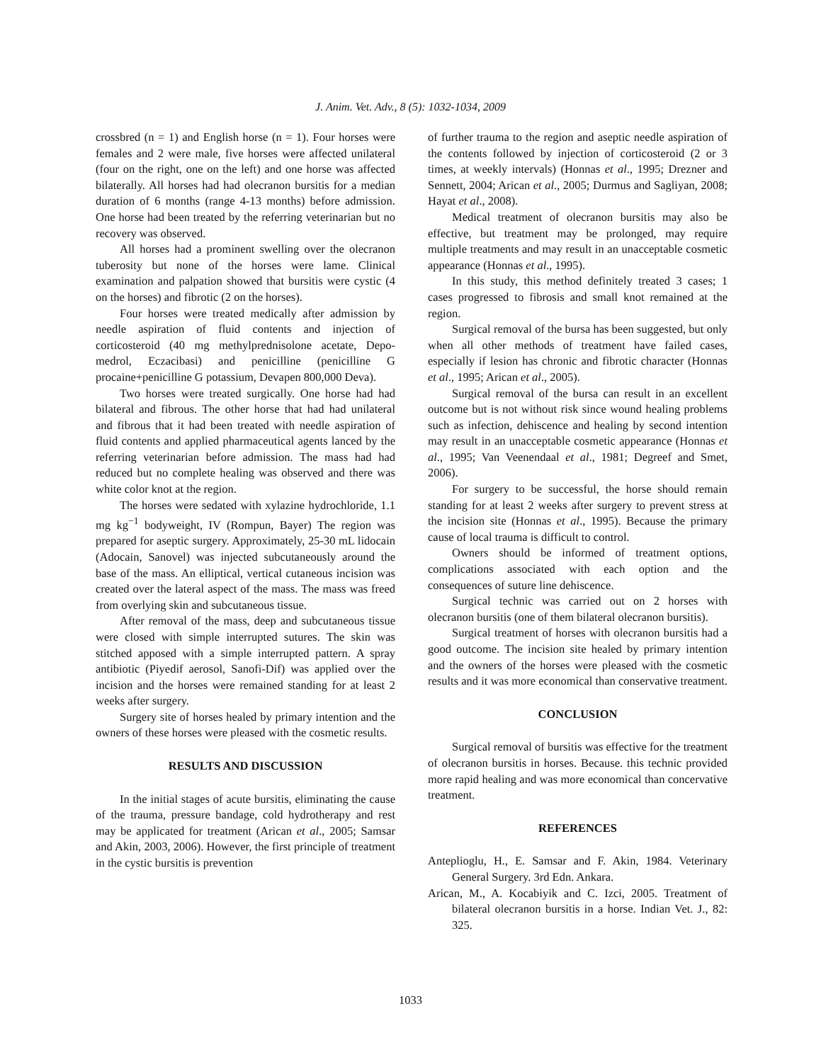J. Anim. Vet. Adv., 8 (5): 1032-1034, 2009
crossbred (n = 1) and English horse (n = 1). Four horses were females and 2 were male, five horses were affected unilateral (four on the right, one on the left) and one horse was affected bilaterally. All horses had had olecranon bursitis for a median duration of 6 months (range 4-13 months) before admission. One horse had been treated by the referring veterinarian but no recovery was observed.
All horses had a prominent swelling over the olecranon tuberosity but none of the horses were lame. Clinical examination and palpation showed that bursitis were cystic (4 on the horses) and fibrotic (2 on the horses).
Four horses were treated medically after admission by needle aspiration of fluid contents and injection of corticosteroid (40 mg methylprednisolone acetate, Depo-medrol, Eczacibasi) and penicilline (penicilline G procaine+penicilline G potassium, Devapen 800,000 Deva).
Two horses were treated surgically. One horse had had bilateral and fibrous. The other horse that had had unilateral and fibrous that it had been treated with needle aspiration of fluid contents and applied pharmaceutical agents lanced by the referring veterinarian before admission. The mass had had reduced but no complete healing was observed and there was white color knot at the region.
The horses were sedated with xylazine hydrochloride, 1.1 mg kg<sup>−1</sup> bodyweight, IV (Rompun, Bayer) The region was prepared for aseptic surgery. Approximately, 25-30 mL lidocain (Adocain, Sanovel) was injected subcutaneously around the base of the mass. An elliptical, vertical cutaneous incision was created over the lateral aspect of the mass. The mass was freed from overlying skin and subcutaneous tissue.
After removal of the mass, deep and subcutaneous tissue were closed with simple interrupted sutures. The skin was stitched apposed with a simple interrupted pattern. A spray antibiotic (Piyedif aerosol, Sanofi-Dif) was applied over the incision and the horses were remained standing for at least 2 weeks after surgery.
Surgery site of horses healed by primary intention and the owners of these horses were pleased with the cosmetic results.
RESULTS AND DISCUSSION
In the initial stages of acute bursitis, eliminating the cause of the trauma, pressure bandage, cold hydrotherapy and rest may be applicated for treatment (Arican et al., 2005; Samsar and Akin, 2003, 2006). However, the first principle of treatment in the cystic bursitis is prevention
of further trauma to the region and aseptic needle aspiration of the contents followed by injection of corticosteroid (2 or 3 times, at weekly intervals) (Honnas et al., 1995; Drezner and Sennett, 2004; Arican et al., 2005; Durmus and Sagliyan, 2008; Hayat et al., 2008).
Medical treatment of olecranon bursitis may also be effective, but treatment may be prolonged, may require multiple treatments and may result in an unacceptable cosmetic appearance (Honnas et al., 1995).
In this study, this method definitely treated 3 cases; 1 cases progressed to fibrosis and small knot remained at the region.
Surgical removal of the bursa has been suggested, but only when all other methods of treatment have failed cases, especially if lesion has chronic and fibrotic character (Honnas et al., 1995; Arican et al., 2005).
Surgical removal of the bursa can result in an excellent outcome but is not without risk since wound healing problems such as infection, dehiscence and healing by second intention may result in an unacceptable cosmetic appearance (Honnas et al., 1995; Van Veenendaal et al., 1981; Degreef and Smet, 2006).
For surgery to be successful, the horse should remain standing for at least 2 weeks after surgery to prevent stress at the incision site (Honnas et al., 1995). Because the primary cause of local trauma is difficult to control.
Owners should be informed of treatment options, complications associated with each option and the consequences of suture line dehiscence.
Surgical technic was carried out on 2 horses with olecranon bursitis (one of them bilateral olecranon bursitis).
Surgical treatment of horses with olecranon bursitis had a good outcome. The incision site healed by primary intention and the owners of the horses were pleased with the cosmetic results and it was more economical than conservative treatment.
CONCLUSION
Surgical removal of bursitis was effective for the treatment of olecranon bursitis in horses. Because. this technic provided more rapid healing and was more economical than concervative treatment.
REFERENCES
Anteplioglu, H., E. Samsar and F. Akin, 1984. Veterinary General Surgery. 3rd Edn. Ankara.
Arican, M., A. Kocabiyik and C. Izci, 2005. Treatment of bilateral olecranon bursitis in a horse. Indian Vet. J., 82: 325.
1033